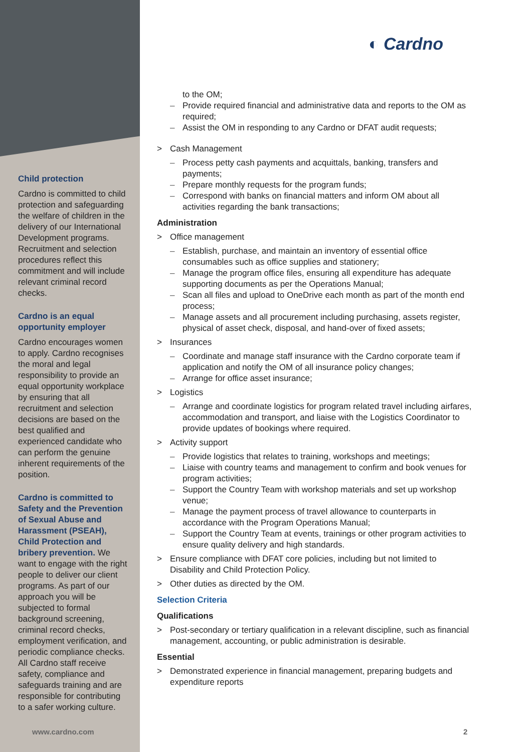◐ Cardno
Child protection
Cardno is committed to child protection and safeguarding the welfare of children in the delivery of our International Development programs. Recruitment and selection procedures reflect this commitment and will include relevant criminal record checks.
Cardno is an equal opportunity employer
Cardno encourages women to apply. Cardno recognises the moral and legal responsibility to provide an equal opportunity workplace by ensuring that all recruitment and selection decisions are based on the best qualified and experienced candidate who can perform the genuine inherent requirements of the position.
Cardno is committed to Safety and the Prevention of Sexual Abuse and Harassment (PSEAH), Child Protection and bribery prevention. We want to engage with the right people to deliver our client programs. As part of our approach you will be subjected to formal background screening, criminal record checks, employment verification, and periodic compliance checks. All Cardno staff receive safety, compliance and safeguards training and are responsible for contributing to a safer working culture.
to the OM;
– Provide required financial and administrative data and reports to the OM as required;
– Assist the OM in responding to any Cardno or DFAT audit requests;
> Cash Management
– Process petty cash payments and acquittals, banking, transfers and payments;
– Prepare monthly requests for the program funds;
– Correspond with banks on financial matters and inform OM about all activities regarding the bank transactions;
Administration
> Office management
– Establish, purchase, and maintain an inventory of essential office consumables such as office supplies and stationery;
– Manage the program office files, ensuring all expenditure has adequate supporting documents as per the Operations Manual;
– Scan all files and upload to OneDrive each month as part of the month end process;
– Manage assets and all procurement including purchasing, assets register, physical of asset check, disposal, and hand-over of fixed assets;
> Insurances
– Coordinate and manage staff insurance with the Cardno corporate team if application and notify the OM of all insurance policy changes;
– Arrange for office asset insurance;
> Logistics
– Arrange and coordinate logistics for program related travel including airfares, accommodation and transport, and liaise with the Logistics Coordinator to provide updates of bookings where required.
> Activity support
– Provide logistics that relates to training, workshops and meetings;
– Liaise with country teams and management to confirm and book venues for program activities;
– Support the Country Team with workshop materials and set up workshop venue;
– Manage the payment process of travel allowance to counterparts in accordance with the Program Operations Manual;
– Support the Country Team at events, trainings or other program activities to ensure quality delivery and high standards.
> Ensure compliance with DFAT core policies, including but not limited to Disability and Child Protection Policy.
> Other duties as directed by the OM.
Selection Criteria
Qualifications
> Post-secondary or tertiary qualification in a relevant discipline, such as financial management, accounting, or public administration is desirable.
Essential
> Demonstrated experience in financial management, preparing budgets and expenditure reports
www.cardno.com 2